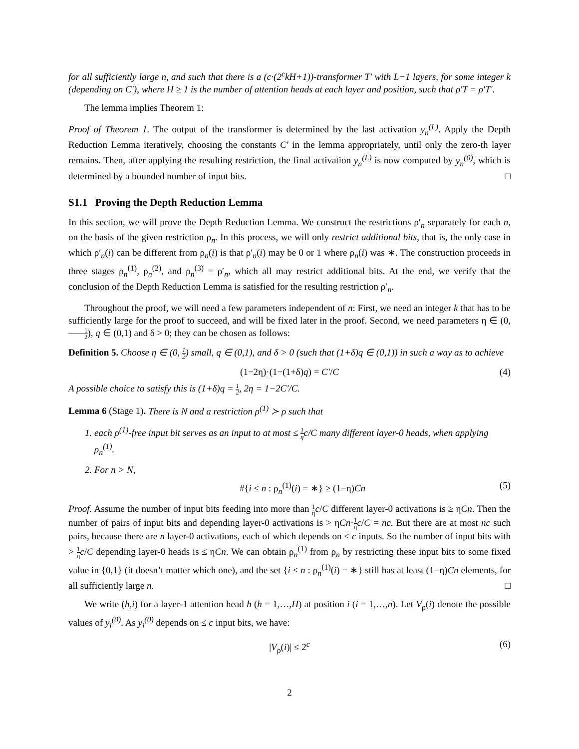for all sufficiently large n, and such that there is a (c·(2<sup>c</sup>kH+1))-transformer T′ with L−1 layers, for some integer k (depending on C′), where H ≥ 1 is the number of attention heads at each layer and position, such that ρ′T = ρ′T′.
The lemma implies Theorem 1:
Proof of Theorem 1. The output of the transformer is determined by the last activation y<sub>n</sub><sup>(L)</sup>. Apply the Depth Reduction Lemma iteratively, choosing the constants C′ in the lemma appropriately, until only the zero-th layer remains. Then, after applying the resulting restriction, the final activation y<sub>n</sub><sup>(L)</sup> is now computed by y<sub>n</sub><sup>(0)</sup>, which is determined by a bounded number of input bits. □
S1.1 Proving the Depth Reduction Lemma
In this section, we will prove the Depth Reduction Lemma. We construct the restrictions ρ′<sub>n</sub> separately for each n, on the basis of the given restriction ρ<sub>n</sub>. In this process, we will only restrict additional bits, that is, the only case in which ρ′<sub>n</sub>(i) can be different from ρ<sub>n</sub>(i) is that ρ′<sub>n</sub>(i) may be 0 or 1 where ρ<sub>n</sub>(i) was ∗. The construction proceeds in three stages ρ<sub>n</sub><sup>(1)</sup>, ρ<sub>n</sub><sup>(2)</sup>, and ρ<sub>n</sub><sup>(3)</sup> = ρ′<sub>n</sub>, which all may restrict additional bits. At the end, we verify that the conclusion of the Depth Reduction Lemma is satisfied for the resulting restriction ρ′<sub>n</sub>.
Throughout the proof, we will need a few parameters independent of n: First, we need an integer k that has to be sufficiently large for the proof to succeed, and will be fixed later in the proof. Second, we need parameters η ∈ (0, 1 2), q ∈ (0,1) and δ > 0; they can be chosen as follows:
Definition 5. Choose η ∈ (0, 1 2) small, q ∈ (0,1), and δ > 0 (such that (1+δ)q ∈ (0,1)) in such a way as to achieve
(1−2η)·(1−(1+δ)q) = C′/C (4)
A possible choice to satisfy this is (1+δ)q = 1 2, 2η = 1−2C′/C.
Lemma 6 (Stage 1). There is N and a restriction ρ<sup>(1)</sup> ≻ ρ such that
1. each ρ<sup>(1)</sup>-free input bit serves as an input to at most ≤ 1 ηc/C many different layer-0 heads, when applying ρ<sub>n</sub><sup>(1)</sup>.
2. For n > N,
#{i ≤ n : ρ<sub>n</sub><sup>(1)</sup>(i) = ∗} ≥ (1−η)Cn (5)
Proof. Assume the number of input bits feeding into more than 1 η c/C different layer-0 activations is ≥ ηCn. Then the number of pairs of input bits and depending layer-0 activations is > ηCn·1 η c/C = nc. But there are at most nc such pairs, because there are n layer-0 activations, each of which depends on ≤ c inputs. So the number of input bits with > 1 η c/C depending layer-0 heads is ≤ ηCn. We can obtain ρ<sub>n</sub><sup>(1)</sup> from ρ<sub>n</sub> by restricting these input bits to some fixed value in {0,1} (it doesn’t matter which one), and the set {i ≤ n : ρ<sub>n</sub><sup>(1)</sup>(i) = ∗} still has at least (1−η)Cn elements, for all sufficiently large n. □
We write (h,i) for a layer-1 attention head h (h = 1,…,H) at position i (i = 1,…,n). Let V<sub>ρ</sub>(i) denote the possible values of y<sub>i</sub><sup>(0)</sup>. As y<sub>i</sub><sup>(0)</sup> depends on ≤ c input bits, we have:
|V<sub>ρ</sub>(i)| ≤ 2<sup>c</sup> (6)
2